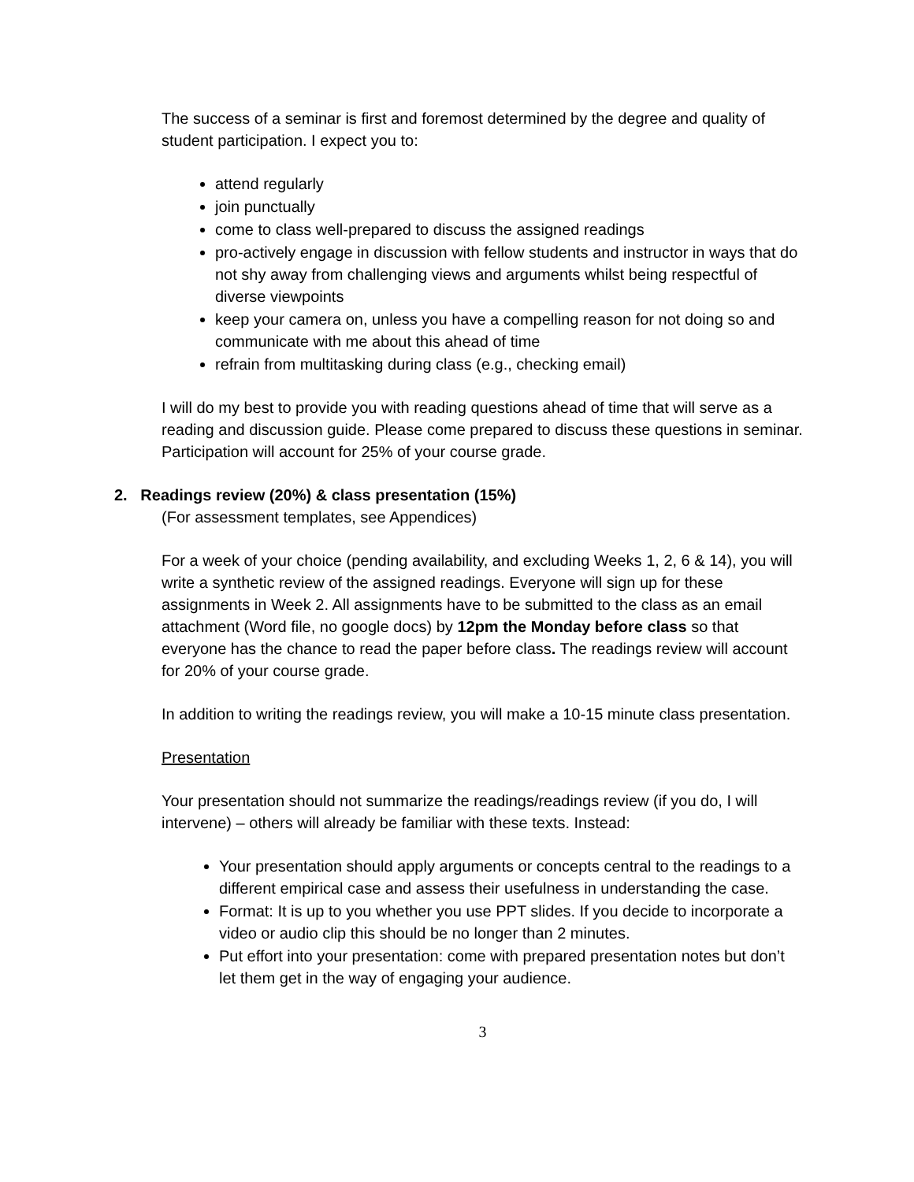The success of a seminar is first and foremost determined by the degree and quality of student participation. I expect you to:
attend regularly
join punctually
come to class well-prepared to discuss the assigned readings
pro-actively engage in discussion with fellow students and instructor in ways that do not shy away from challenging views and arguments whilst being respectful of diverse viewpoints
keep your camera on, unless you have a compelling reason for not doing so and communicate with me about this ahead of time
refrain from multitasking during class (e.g., checking email)
I will do my best to provide you with reading questions ahead of time that will serve as a reading and discussion guide. Please come prepared to discuss these questions in seminar. Participation will account for 25% of your course grade.
2. Readings review (20%) & class presentation (15%)
(For assessment templates, see Appendices)
For a week of your choice (pending availability, and excluding Weeks 1, 2, 6 & 14), you will write a synthetic review of the assigned readings. Everyone will sign up for these assignments in Week 2. All assignments have to be submitted to the class as an email attachment (Word file, no google docs) by 12pm the Monday before class so that everyone has the chance to read the paper before class. The readings review will account for 20% of your course grade.
In addition to writing the readings review, you will make a 10-15 minute class presentation.
Presentation
Your presentation should not summarize the readings/readings review (if you do, I will intervene) – others will already be familiar with these texts. Instead:
Your presentation should apply arguments or concepts central to the readings to a different empirical case and assess their usefulness in understanding the case.
Format: It is up to you whether you use PPT slides. If you decide to incorporate a video or audio clip this should be no longer than 2 minutes.
Put effort into your presentation: come with prepared presentation notes but don’t let them get in the way of engaging your audience.
3